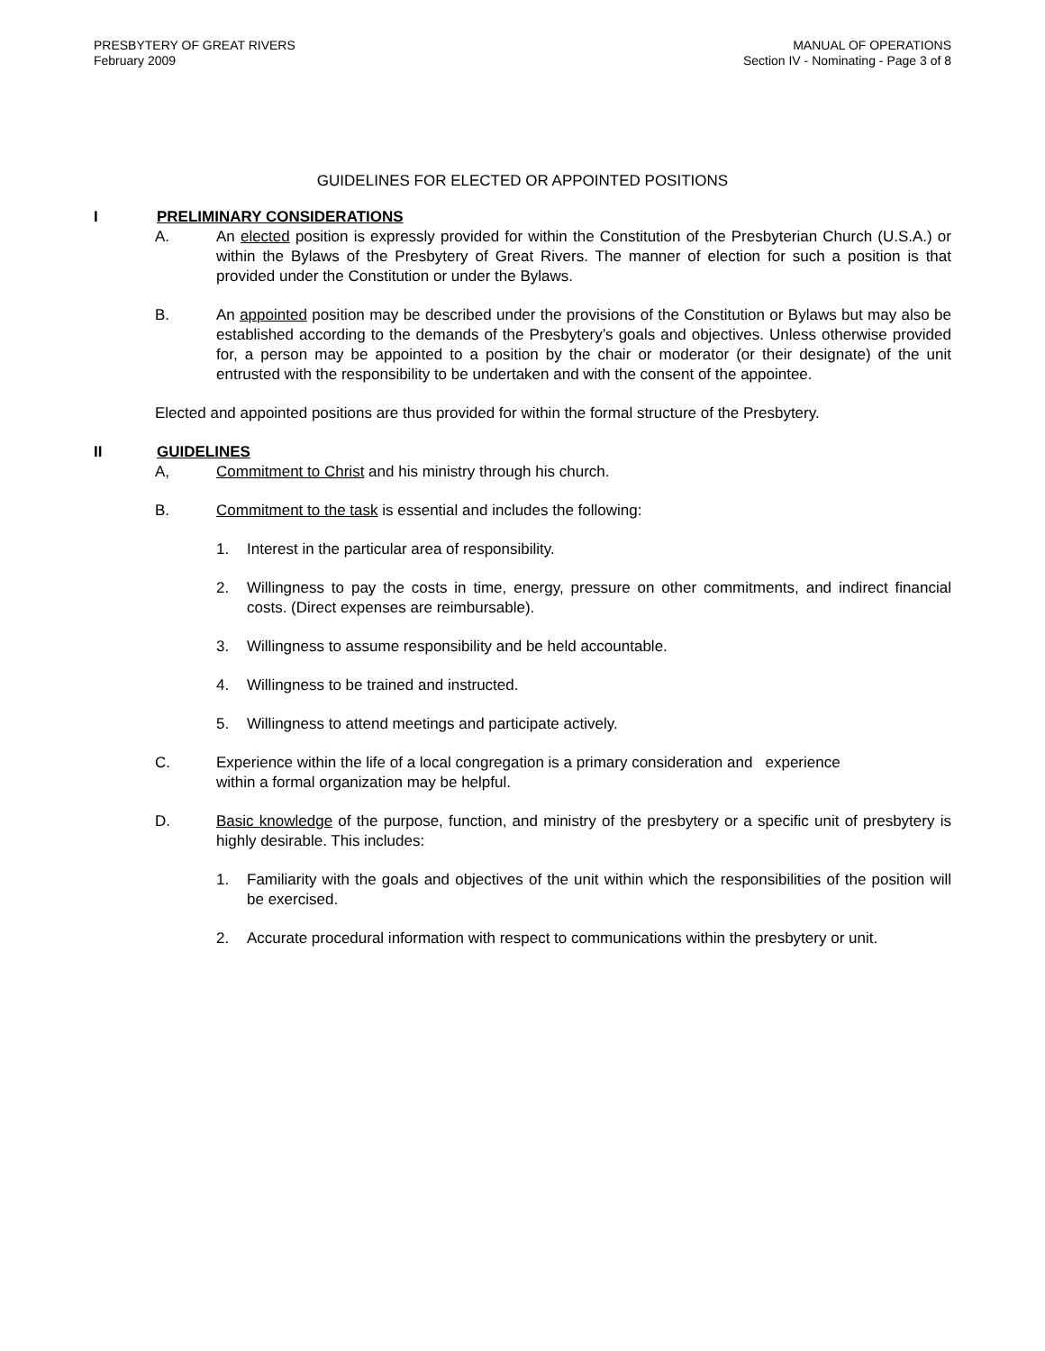PRESBYTERY OF GREAT RIVERS
February 2009
MANUAL OF OPERATIONS
Section IV - Nominating - Page 3 of 8
GUIDELINES FOR ELECTED OR APPOINTED POSITIONS
I PRELIMINARY CONSIDERATIONS
A. An elected position is expressly provided for within the Constitution of the Presbyterian Church (U.S.A.) or within the Bylaws of the Presbytery of Great Rivers. The manner of election for such a position is that provided under the Constitution or under the Bylaws.
B. An appointed position may be described under the provisions of the Constitution or Bylaws but may also be established according to the demands of the Presbytery’s goals and objectives. Unless otherwise provided for, a person may be appointed to a position by the chair or moderator (or their designate) of the unit entrusted with the responsibility to be undertaken and with the consent of the appointee.
Elected and appointed positions are thus provided for within the formal structure of the Presbytery.
II GUIDELINES
A, Commitment to Christ and his ministry through his church.
B. Commitment to the task is essential and includes the following:
1. Interest in the particular area of responsibility.
2. Willingness to pay the costs in time, energy, pressure on other commitments, and indirect financial costs. (Direct expenses are reimbursable).
3. Willingness to assume responsibility and be held accountable.
4. Willingness to be trained and instructed.
5. Willingness to attend meetings and participate actively.
C. Experience within the life of a local congregation is a primary consideration and experience
within a formal organization may be helpful.
D. Basic knowledge of the purpose, function, and ministry of the presbytery or a specific unit of presbytery is highly desirable. This includes:
1. Familiarity with the goals and objectives of the unit within which the responsibilities of the position will be exercised.
2. Accurate procedural information with respect to communications within the presbytery or unit.